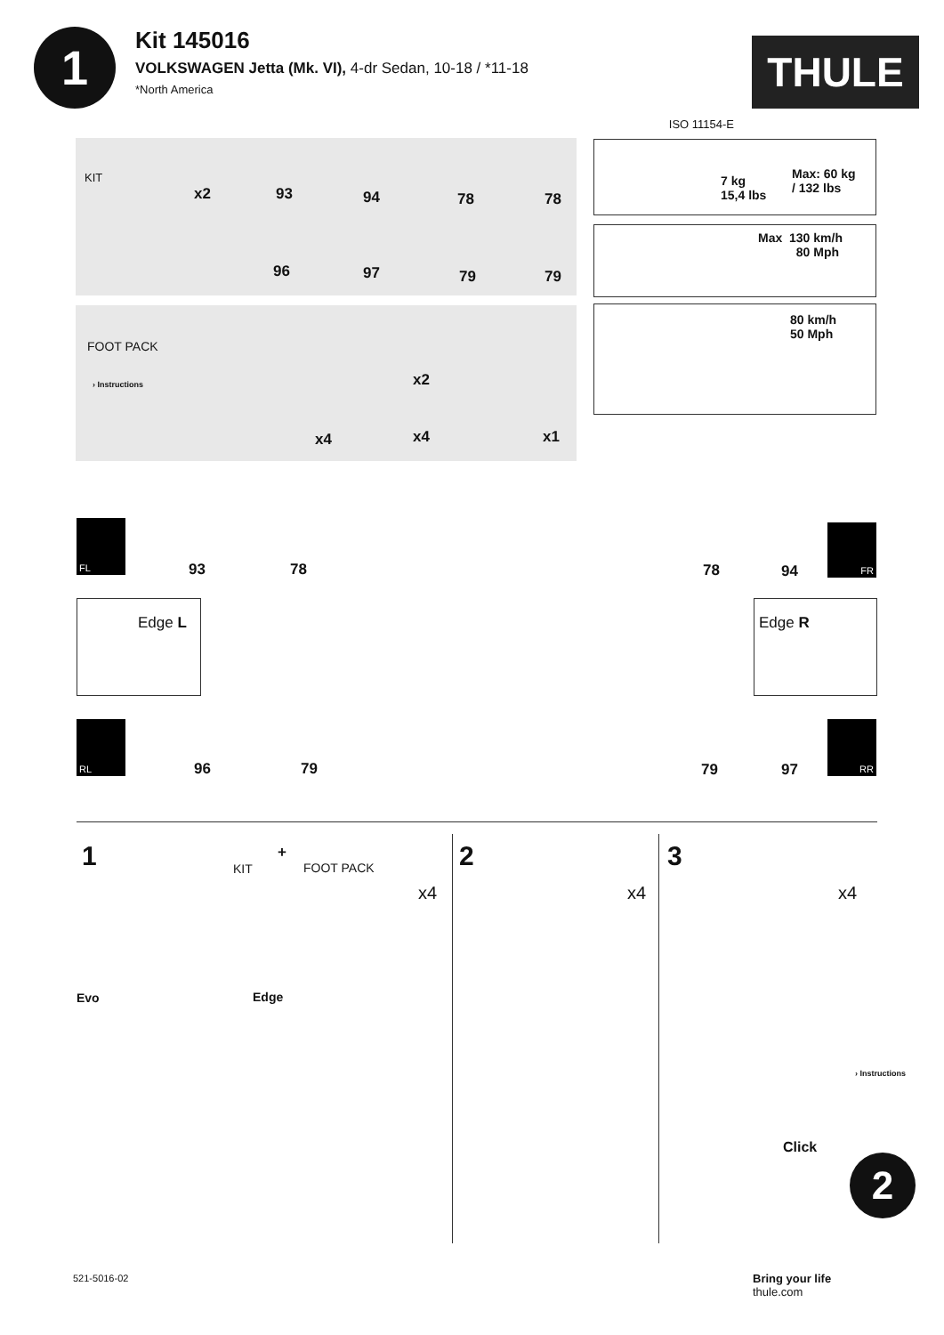1
Kit 145016
VOLKSWAGEN Jetta (Mk. VI), 4-dr Sedan, 10-18 / *11-18
*North America
ISO 11154-E
THULE
KIT
x2 93 94 78 78
96 97 79 79
FOOT PACK
› Instructions x2
x4 x4 x1
7 kg
15,4 lbs
Max: 60 kg
/ 132 lbs
Max 130 km/h
80 Mph
80 km/h
50 Mph
FL
93 78 78 94
FR
Edge L Edge R
RL
96 79 79 97
RR
1 KIT
+
FOOT PACK
x4
Evo Edge
2
x4
3
x4
Click
› Instructions
2
521-5016-02
Bring your life
thule.com